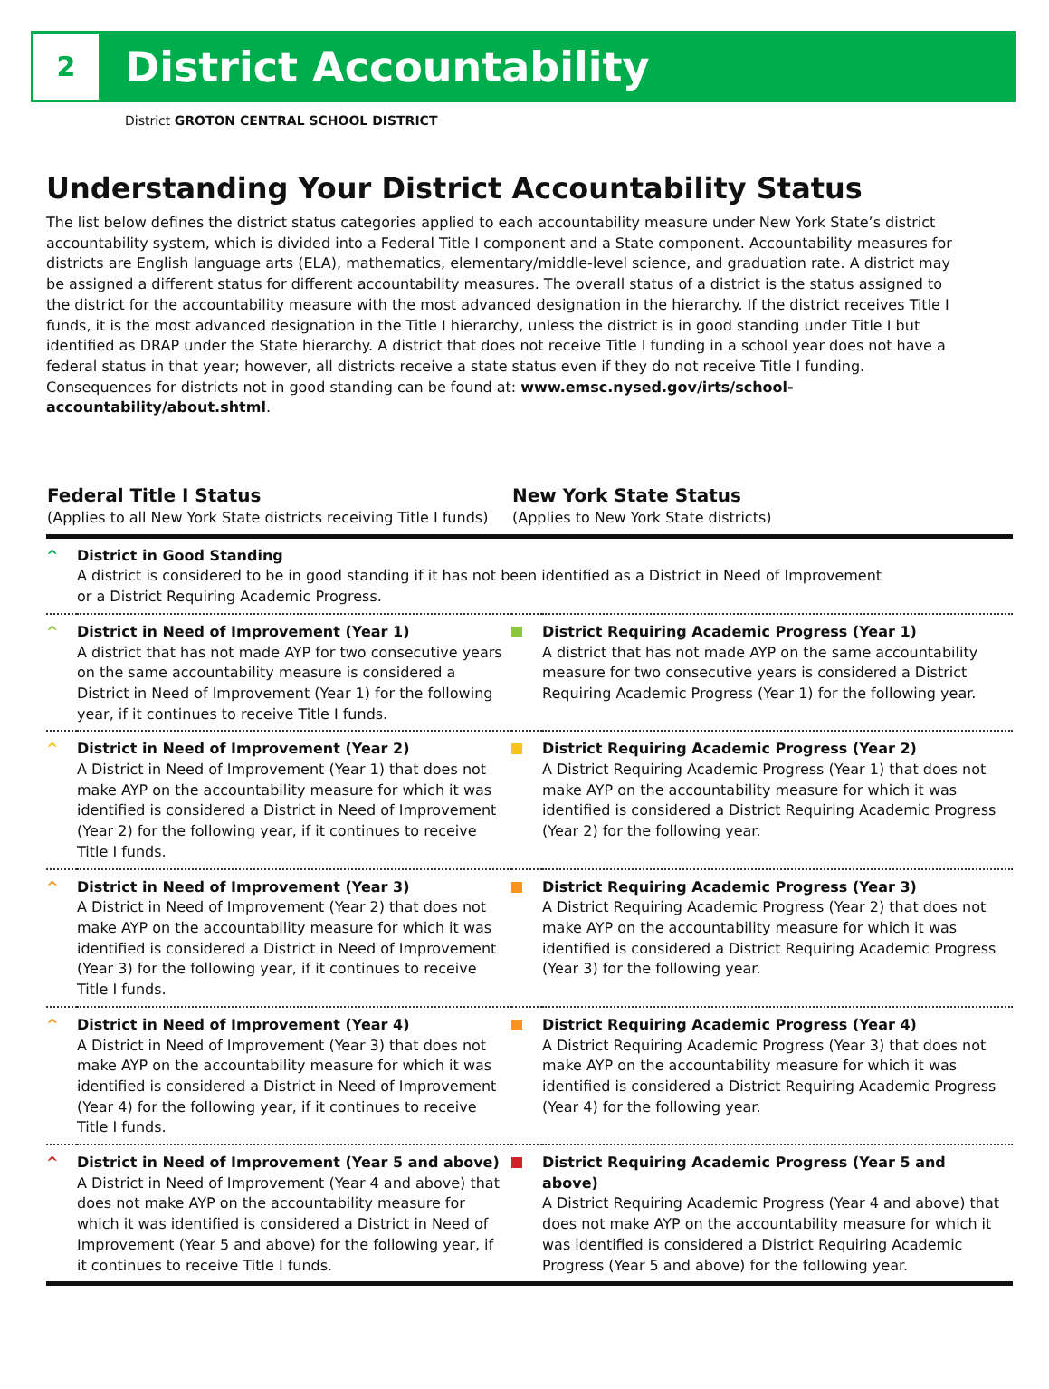2
District Accountability
District GROTON CENTRAL SCHOOL DISTRICT
Understanding Your District Accountability Status
The list below defines the district status categories applied to each accountability measure under New York State’s district accountability system, which is divided into a Federal Title I component and a State component. Accountability measures for districts are English language arts (ELA), mathematics, elementary/middle-level science, and graduation rate. A district may be assigned a different status for different accountability measures. The overall status of a district is the status assigned to the district for the accountability measure with the most advanced designation in the hierarchy. If the district receives Title I funds, it is the most advanced designation in the Title I hierarchy, unless the district is in good standing under Title I but identified as DRAP under the State hierarchy. A district that does not receive Title I funding in a school year does not have a federal status in that year; however, all districts receive a state status even if they do not receive Title I funding. Consequences for districts not in good standing can be found at: www.emsc.nysed.gov/irts/school-accountability/about.shtml.
| Federal Title I Status (Applies to all New York State districts receiving Title I funds) | | New York State Status (Applies to New York State districts) | |
| --- | --- | --- | --- |
| ^ | District in Good Standing A district is considered to be in good standing if it has not been identified as a District in Need of Improvement or a District Requiring Academic Progress. | | |
| ^ | District in Need of Improvement (Year 1) A district that has not made AYP for two consecutive years on the same accountability measure is considered a District in Need of Improvement (Year 1) for the following year, if it continues to receive Title I funds. | | District Requiring Academic Progress (Year 1) A district that has not made AYP on the same accountability measure for two consecutive years is considered a District Requiring Academic Progress (Year 1) for the following year. |
| ^ | District in Need of Improvement (Year 2) A District in Need of Improvement (Year 1) that does not make AYP on the accountability measure for which it was identified is considered a District in Need of Improvement (Year 2) for the following year, if it continues to receive Title I funds. | | District Requiring Academic Progress (Year 2) A District Requiring Academic Progress (Year 1) that does not make AYP on the accountability measure for which it was identified is considered a District Requiring Academic Progress (Year 2) for the following year. |
| ^ | District in Need of Improvement (Year 3) A District in Need of Improvement (Year 2) that does not make AYP on the accountability measure for which it was identified is considered a District in Need of Improvement (Year 3) for the following year, if it continues to receive Title I funds. | | District Requiring Academic Progress (Year 3) A District Requiring Academic Progress (Year 2) that does not make AYP on the accountability measure for which it was identified is considered a District Requiring Academic Progress (Year 3) for the following year. |
| ^ | District in Need of Improvement (Year 4) A District in Need of Improvement (Year 3) that does not make AYP on the accountability measure for which it was identified is considered a District in Need of Improvement (Year 4) for the following year, if it continues to receive Title I funds. | | District Requiring Academic Progress (Year 4) A District Requiring Academic Progress (Year 3) that does not make AYP on the accountability measure for which it was identified is considered a District Requiring Academic Progress (Year 4) for the following year. |
| ^ | District in Need of Improvement (Year 5 and above) A District in Need of Improvement (Year 4 and above) that does not make AYP on the accountability measure for which it was identified is considered a District in Need of Improvement (Year 5 and above) for the following year, if it continues to receive Title I funds. | | District Requiring Academic Progress (Year 5 and above) A District Requiring Academic Progress (Year 4 and above) that does not make AYP on the accountability measure for which it was identified is considered a District Requiring Academic Progress (Year 5 and above) for the following year. |